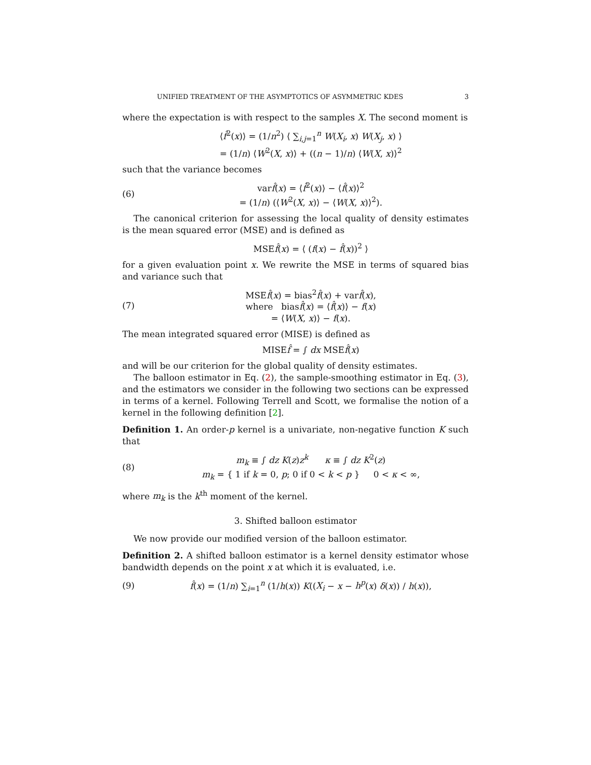UNIFIED TREATMENT OF THE ASYMPTOTICS OF ASYMMETRIC KDES 3
where the expectation is with respect to the samples X. The second moment is
⟨f̂<sup>2</sup>(x)⟩ = (1/n<sup>2</sup>) ⟨ ∑<sub>i,j=1</sub><sup>n</sup> W(X<sub>i</sub>, x) W(X<sub>j</sub>, x) ⟩
= (1/n) ⟨W<sup>2</sup>(X, x)⟩ + ((n − 1)/n) ⟨W(X, x)⟩<sup>2</sup>
such that the variance becomes
(6)
varf̂(x) = ⟨f̂<sup>2</sup>(x)⟩ − ⟨f̂(x)⟩<sup>2</sup>
= (1/n) (⟨W<sup>2</sup>(X, x)⟩ − ⟨W(X, x)⟩<sup>2</sup>).
The canonical criterion for assessing the local quality of density estimates is the mean squared error (MSE) and is defined as
MSEf̂(x) = ⟨ (f(x) − f̂(x))<sup>2</sup> ⟩
for a given evaluation point x. We rewrite the MSE in terms of squared bias and variance such that
(7)
MSEf̂(x) = bias<sup>2</sup>f̂(x) + varf̂(x),
where biasf̂(x) = ⟨f̂(x)⟩ − f(x)
= ⟨W(X, x)⟩ − f(x).
The mean integrated squared error (MISE) is defined as
MISEf̂ = ∫ dx MSEf̂(x)
and will be our criterion for the global quality of density estimates.
The balloon estimator in Eq. (2), the sample-smoothing estimator in Eq. (3), and the estimators we consider in the following two sections can be expressed in terms of a kernel. Following Terrell and Scott, we formalise the notion of a kernel in the following definition [2].
Definition 1. An order-p kernel is a univariate, non-negative function K such that
(8)
m<sub>k</sub> ≡ ∫ dz K(z)z<sup>k</sup> κ ≡ ∫ dz K<sup>2</sup>(z)
m<sub>k</sub> = { 1 if k = 0, p; 0 if 0 < k < p } 0 < κ < ∞,
where m<sub>k</sub> is the k<sup>th</sup> moment of the kernel.
3. Shifted balloon estimator
We now provide our modified version of the balloon estimator.
Definition 2. A shifted balloon estimator is a kernel density estimator whose bandwidth depends on the point x at which it is evaluated, i.e.
(9)
f̂(x) = (1/n) ∑<sub>i=1</sub><sup>n</sup> (1/h(x)) K((X<sub>i</sub> − x − h<sup>p</sup>(x) δ(x)) / h(x)),